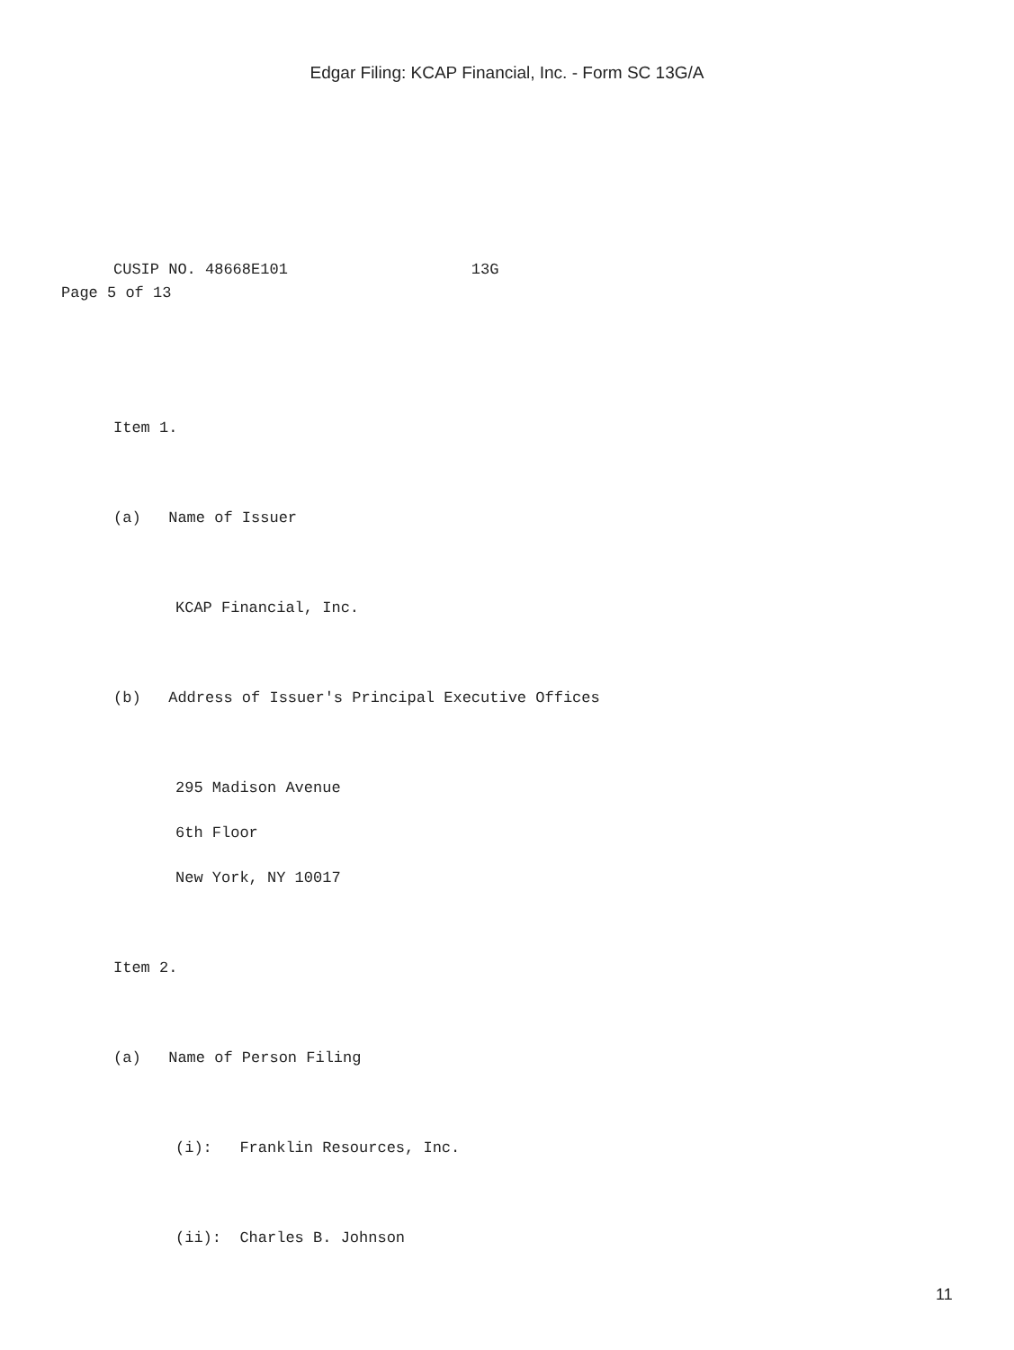Edgar Filing: KCAP Financial, Inc. - Form SC 13G/A
CUSIP NO. 48668E101 13G
Page 5 of 13
Item 1.
(a) Name of Issuer
KCAP Financial, Inc.
(b) Address of Issuer's Principal Executive Offices
295 Madison Avenue
6th Floor
New York, NY 10017
Item 2.
(a) Name of Person Filing
(i): Franklin Resources, Inc.
(ii): Charles B. Johnson
11